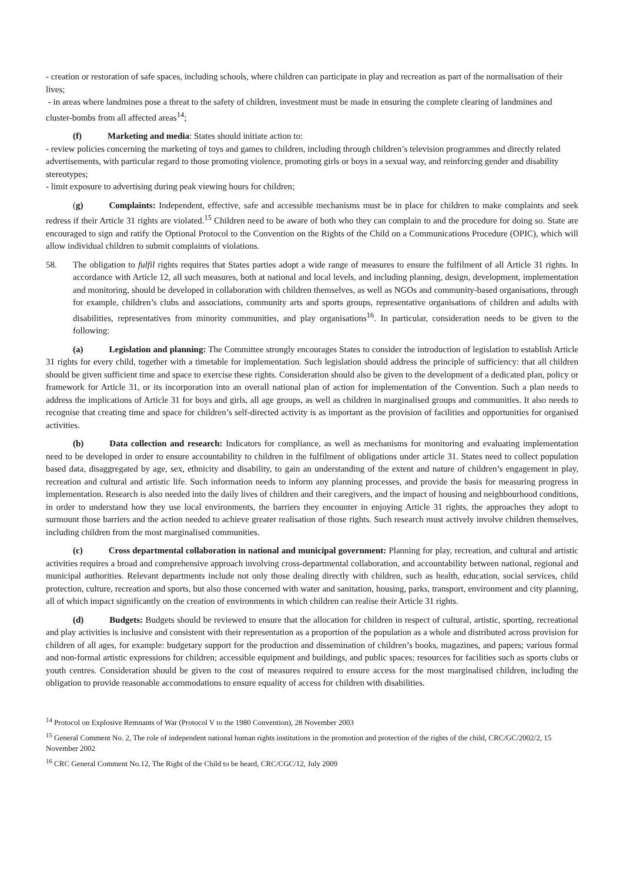- creation or restoration of safe spaces, including schools, where children can participate in play and recreation as part of the normalisation of their lives;
- in areas where landmines pose a threat to the safety of children, investment must be made in ensuring the complete clearing of landmines and cluster-bombs from all affected areas<sup>14</sup>;
(f) Marketing and media: States should initiate action to:
- review policies concerning the marketing of toys and games to children, including through children’s television programmes and directly related advertisements, with particular regard to those promoting violence, promoting girls or boys in a sexual way, and reinforcing gender and disability stereotypes;
- limit exposure to advertising during peak viewing hours for children;
(g) Complaints: Independent, effective, safe and accessible mechanisms must be in place for children to make complaints and seek redress if their Article 31 rights are violated.<sup>15</sup> Children need to be aware of both who they can complain to and the procedure for doing so. State are encouraged to sign and ratify the Optional Protocol to the Convention on the Rights of the Child on a Communications Procedure (OPIC), which will allow individual children to submit complaints of violations.
58. The obligation to fulfil rights requires that States parties adopt a wide range of measures to ensure the fulfilment of all Article 31 rights. In accordance with Article 12, all such measures, both at national and local levels, and including planning, design, development, implementation and monitoring, should be developed in collaboration with children themselves, as well as NGOs and community-based organisations, through for example, children’s clubs and associations, community arts and sports groups, representative organisations of children and adults with disabilities, representatives from minority communities, and play organisations<sup>16</sup>. In particular, consideration needs to be given to the following:
(a) Legislation and planning: The Committee strongly encourages States to consider the introduction of legislation to establish Article 31 rights for every child, together with a timetable for implementation. Such legislation should address the principle of sufficiency: that all children should be given sufficient time and space to exercise these rights. Consideration should also be given to the development of a dedicated plan, policy or framework for Article 31, or its incorporation into an overall national plan of action for implementation of the Convention. Such a plan needs to address the implications of Article 31 for boys and girls, all age groups, as well as children in marginalised groups and communities. It also needs to recognise that creating time and space for children’s self-directed activity is as important as the provision of facilities and opportunities for organised activities.
(b) Data collection and research: Indicators for compliance, as well as mechanisms for monitoring and evaluating implementation need to be developed in order to ensure accountability to children in the fulfilment of obligations under article 31. States need to collect population based data, disaggregated by age, sex, ethnicity and disability, to gain an understanding of the extent and nature of children’s engagement in play, recreation and cultural and artistic life. Such information needs to inform any planning processes, and provide the basis for measuring progress in implementation. Research is also needed into the daily lives of children and their caregivers, and the impact of housing and neighbourhood conditions, in order to understand how they use local environments, the barriers they encounter in enjoying Article 31 rights, the approaches they adopt to surmount those barriers and the action needed to achieve greater realisation of those rights. Such research must actively involve children themselves, including children from the most marginalised communities.
(c) Cross departmental collaboration in national and municipal government: Planning for play, recreation, and cultural and artistic activities requires a broad and comprehensive approach involving cross-departmental collaboration, and accountability between national, regional and municipal authorities. Relevant departments include not only those dealing directly with children, such as health, education, social services, child protection, culture, recreation and sports, but also those concerned with water and sanitation, housing, parks, transport, environment and city planning, all of which impact significantly on the creation of environments in which children can realise their Article 31 rights.
(d) Budgets: Budgets should be reviewed to ensure that the allocation for children in respect of cultural, artistic, sporting, recreational and play activities is inclusive and consistent with their representation as a proportion of the population as a whole and distributed across provision for children of all ages, for example: budgetary support for the production and dissemination of children’s books, magazines, and papers; various formal and non-formal artistic expressions for children; accessible equipment and buildings, and public spaces; resources for facilities such as sports clubs or youth centres. Consideration should be given to the cost of measures required to ensure access for the most marginalised children, including the obligation to provide reasonable accommodations to ensure equality of access for children with disabilities.
<sup>14</sup> Protocol on Explosive Remnants of War (Protocol V to the 1980 Convention), 28 November 2003
<sup>15</sup> General Comment No. 2, The role of independent national human rights institutions in the promotion and protection of the rights of the child, CRC/GC/2002/2, 15 November 2002
<sup>16</sup> CRC General Comment No.12, The Right of the Child to be heard, CRC/CGC/12, July 2009